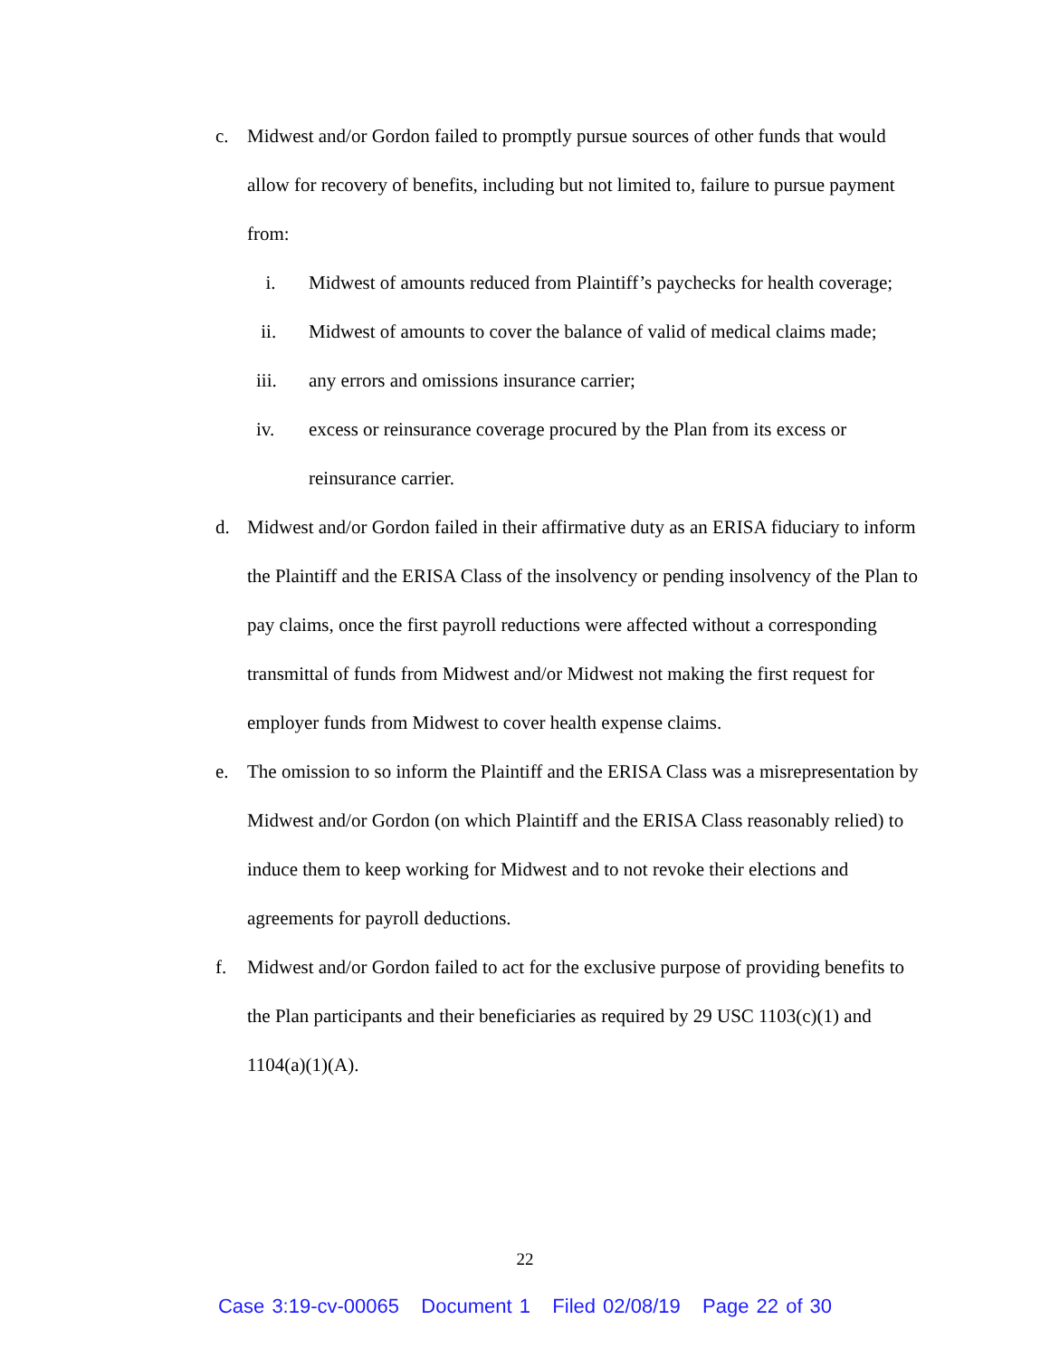c. Midwest and/or Gordon failed to promptly pursue sources of other funds that would allow for recovery of benefits, including but not limited to, failure to pursue payment from:
i. Midwest of amounts reduced from Plaintiff’s paychecks for health coverage;
ii. Midwest of amounts to cover the balance of valid of medical claims made;
iii. any errors and omissions insurance carrier;
iv. excess or reinsurance coverage procured by the Plan from its excess or reinsurance carrier.
d. Midwest and/or Gordon failed in their affirmative duty as an ERISA fiduciary to inform the Plaintiff and the ERISA Class of the insolvency or pending insolvency of the Plan to pay claims, once the first payroll reductions were affected without a corresponding transmittal of funds from Midwest and/or Midwest not making the first request for employer funds from Midwest to cover health expense claims.
e. The omission to so inform the Plaintiff and the ERISA Class was a misrepresentation by Midwest and/or Gordon (on which Plaintiff and the ERISA Class reasonably relied) to induce them to keep working for Midwest and to not revoke their elections and agreements for payroll deductions.
f. Midwest and/or Gordon failed to act for the exclusive purpose of providing benefits to the Plan participants and their beneficiaries as required by 29 USC 1103(c)(1) and 1104(a)(1)(A).
22
Case 3:19-cv-00065 Document 1 Filed 02/08/19 Page 22 of 30